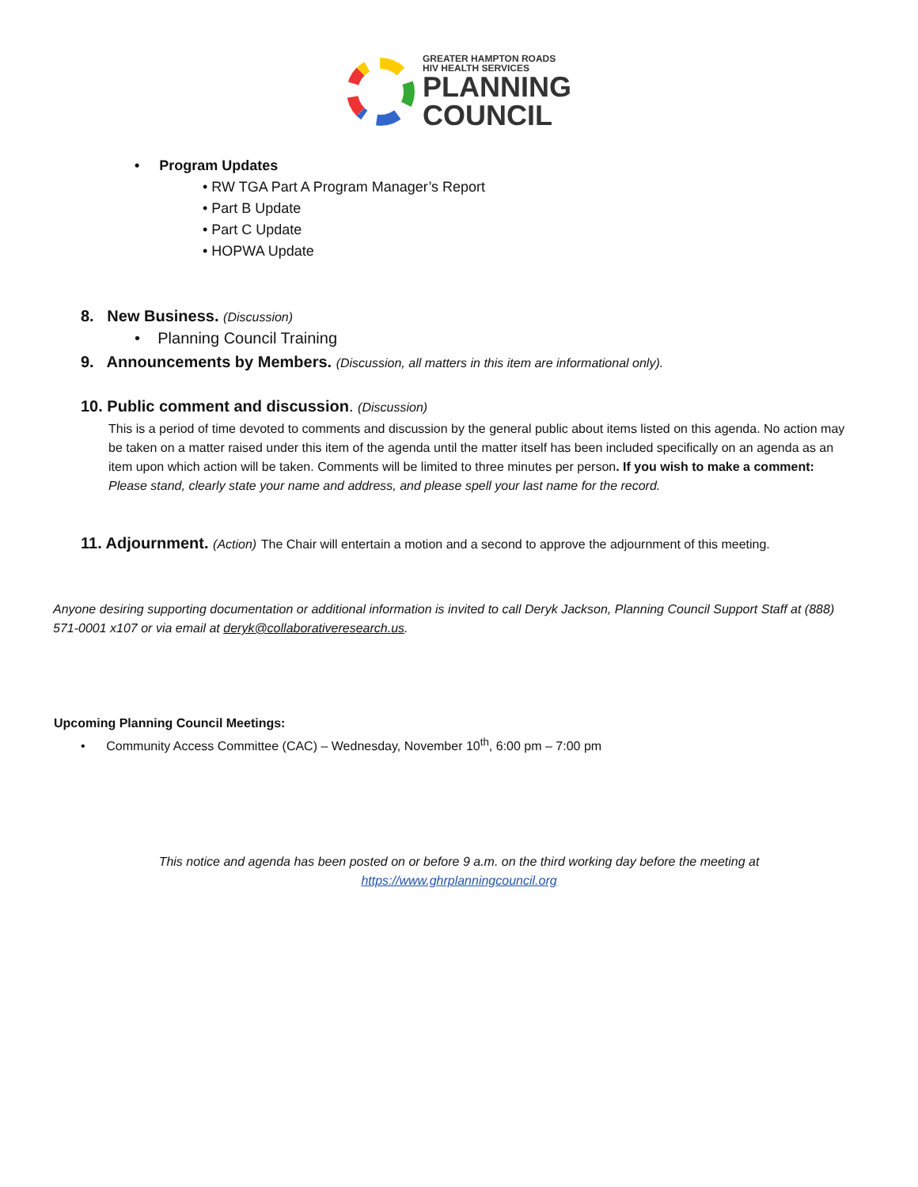GREATER HAMPTON ROADS
HIV HEALTH SERVICES
PLANNING
COUNCIL
• Program Updates
• RW TGA Part A Program Manager’s Report
• Part B Update
• Part C Update
• HOPWA Update
8. New Business. (Discussion)
• Planning Council Training
9. Announcements by Members. (Discussion, all matters in this item are informational only).
10. Public comment and discussion. (Discussion)
This is a period of time devoted to comments and discussion by the general public about items listed on this agenda. No action may be taken on a matter raised under this item of the agenda until the matter itself has been included specifically on an agenda as an item upon which action will be taken. Comments will be limited to three minutes per person. If you wish to make a comment: Please stand, clearly state your name and address, and please spell your last name for the record.
11. Adjournment. (Action) The Chair will entertain a motion and a second to approve the adjournment of this meeting.
Anyone desiring supporting documentation or additional information is invited to call Deryk Jackson, Planning Council Support Staff at (888) 571-0001 x107 or via email at deryk@collaborativeresearch.us.
Upcoming Planning Council Meetings:
• Community Access Committee (CAC) – Wednesday, November 10<sup>th</sup>, 6:00 pm – 7:00 pm
This notice and agenda has been posted on or before 9 a.m. on the third working day before the meeting at
https://www.ghrplanningcouncil.org